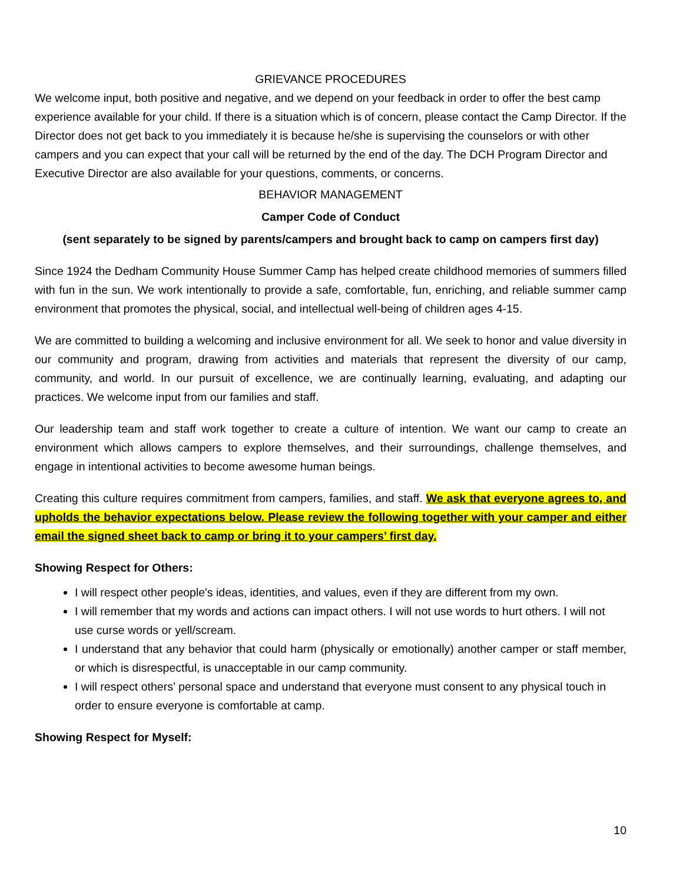GRIEVANCE PROCEDURES
We welcome input, both positive and negative, and we depend on your feedback in order to offer the best camp experience available for your child. If there is a situation which is of concern, please contact the Camp Director. If the Director does not get back to you immediately it is because he/she is supervising the counselors or with other campers and you can expect that your call will be returned by the end of the day. The DCH Program Director and Executive Director are also available for your questions, comments, or concerns.
BEHAVIOR MANAGEMENT
Camper Code of Conduct
(sent separately to be signed by parents/campers and brought back to camp on campers first day)
Since 1924 the Dedham Community House Summer Camp has helped create childhood memories of summers filled with fun in the sun. We work intentionally to provide a safe, comfortable, fun, enriching, and reliable summer camp environment that promotes the physical, social, and intellectual well-being of children ages 4-15.
We are committed to building a welcoming and inclusive environment for all. We seek to honor and value diversity in our community and program, drawing from activities and materials that represent the diversity of our camp, community, and world. In our pursuit of excellence, we are continually learning, evaluating, and adapting our practices. We welcome input from our families and staff.
Our leadership team and staff work together to create a culture of intention. We want our camp to create an environment which allows campers to explore themselves, and their surroundings, challenge themselves, and engage in intentional activities to become awesome human beings.
Creating this culture requires commitment from campers, families, and staff. We ask that everyone agrees to, and upholds the behavior expectations below. Please review the following together with your camper and either email the signed sheet back to camp or bring it to your campers’ first day.
Showing Respect for Others:
I will respect other people's ideas, identities, and values, even if they are different from my own.
I will remember that my words and actions can impact others. I will not use words to hurt others. I will not use curse words or yell/scream.
I understand that any behavior that could harm (physically or emotionally) another camper or staff member, or which is disrespectful, is unacceptable in our camp community.
I will respect others’ personal space and understand that everyone must consent to any physical touch in order to ensure everyone is comfortable at camp.
Showing Respect for Myself:
10